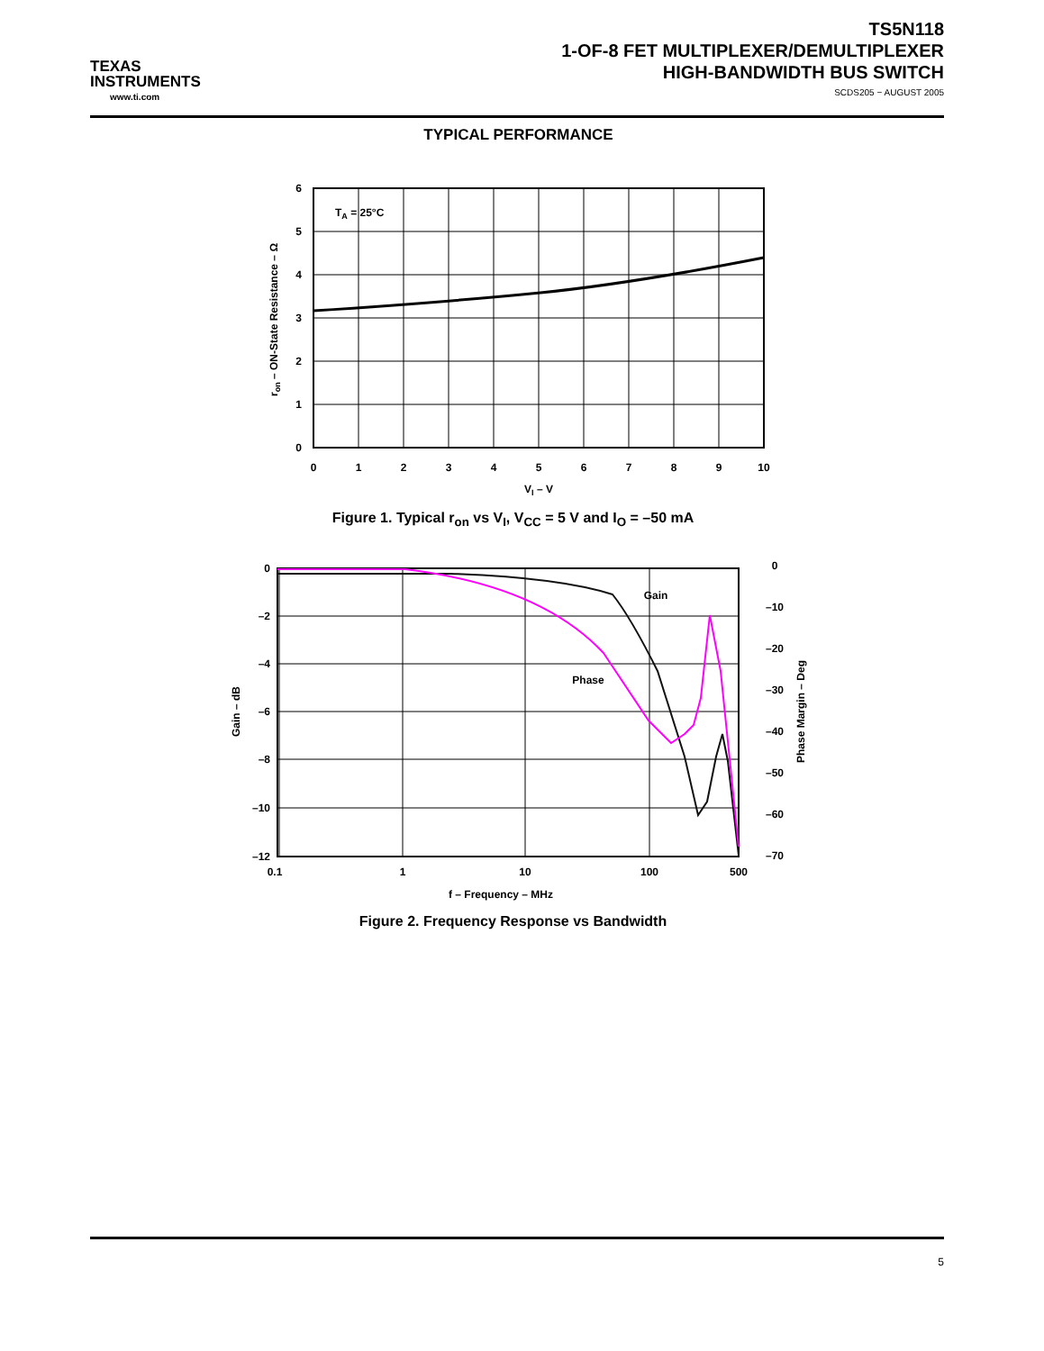TEXAS
INSTRUMENTS
www.ti.com
TS5N118
1-OF-8 FET MULTIPLEXER/DEMULTIPLEXER
HIGH-BANDWIDTH BUS SWITCH
SCDS205 − AUGUST 2005
TYPICAL PERFORMANCE
TA = 25°C
6
5
4
3
2
1
0
0
1
2
3
4
5
6
7
8
9
10
VI – V
ron – ON-State Resistance – Ω
Figure 1. Typical r<sub>on</sub> vs V<sub>I</sub>, V<sub>CC</sub> = 5 V and I<sub>O</sub> = –50 mA
Gain
Phase
0
–2
–4
–6
–8
–10
–12
0
–10
–20
–30
–40
–50
–60
–70
0.1
1
10
100
500
f – Frequency – MHz
Gain – dB
Phase Margin – Deg
Figure 2. Frequency Response vs Bandwidth
5